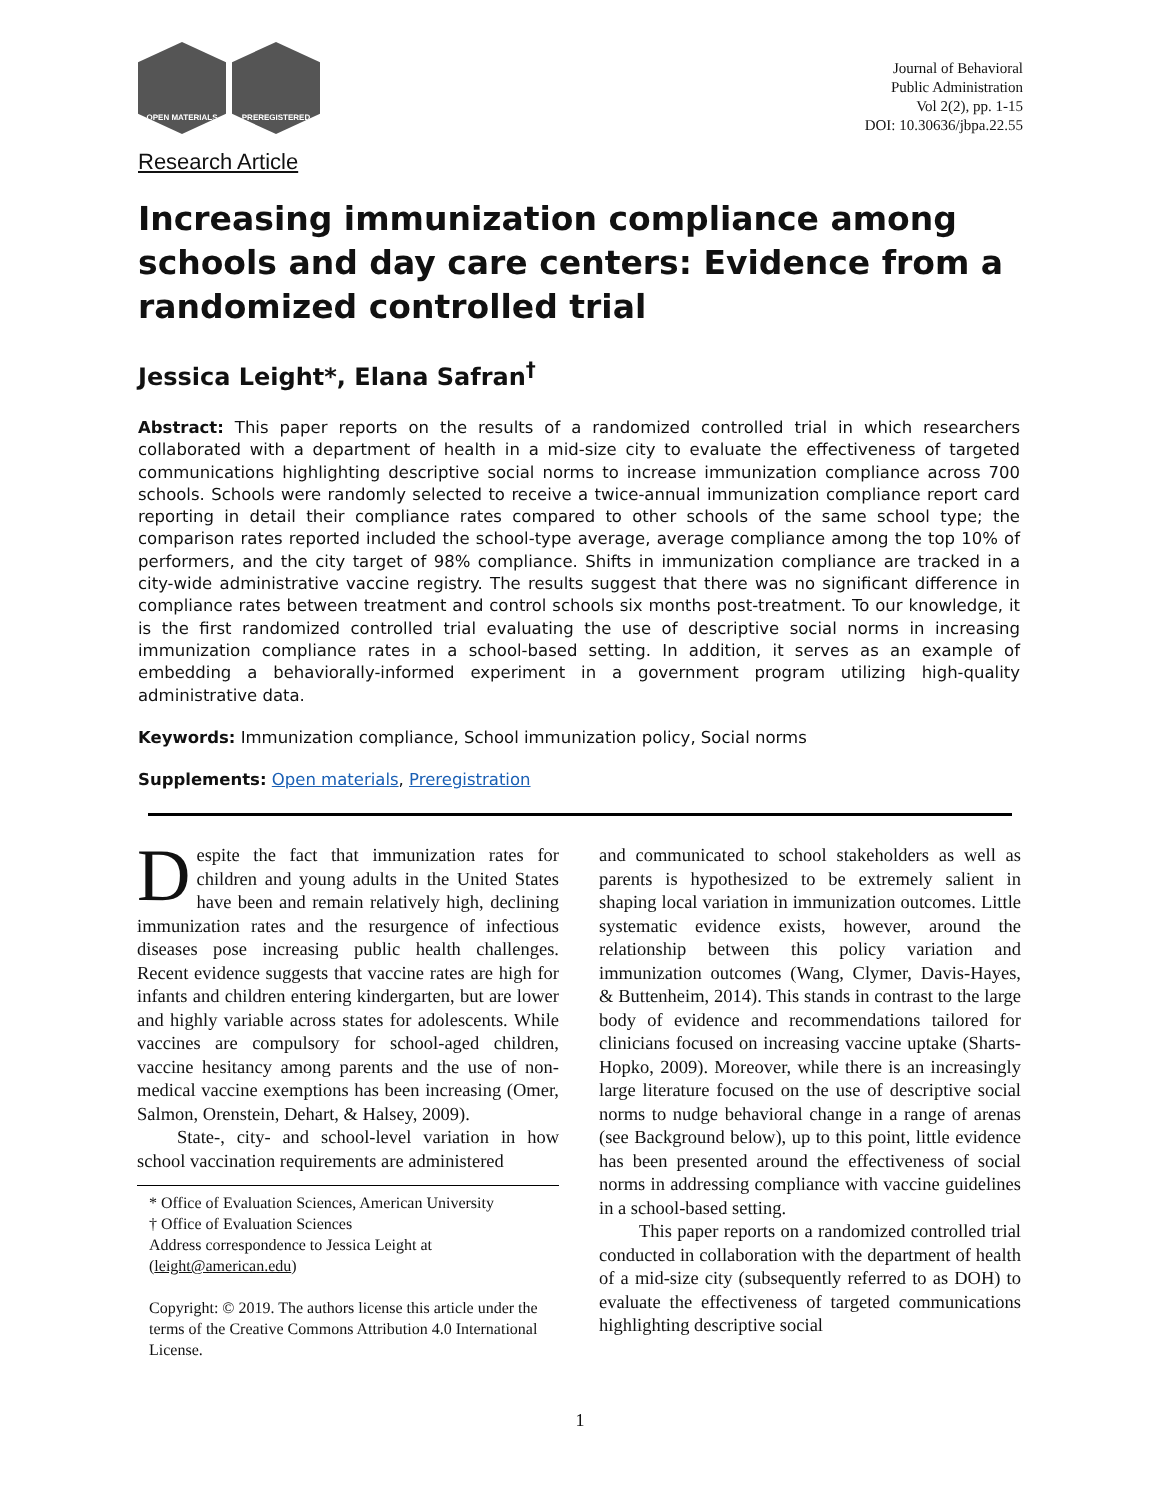OPEN MATERIALS PREREGISTERED
Journal of Behavioral
Public Administration
Vol 2(2), pp. 1-15
DOI: 10.30636/jbpa.22.55
Research Article
Increasing immunization compliance among schools and day care centers: Evidence from a randomized controlled trial
Jessica Leight*, Elana Safran<sup>†</sup>
Abstract: This paper reports on the results of a randomized controlled trial in which researchers collaborated with a department of health in a mid-size city to evaluate the effectiveness of targeted communications highlighting descriptive social norms to increase immunization compliance across 700 schools. Schools were randomly selected to receive a twice-annual immunization compliance report card reporting in detail their compliance rates compared to other schools of the same school type; the comparison rates reported included the school-type average, average compliance among the top 10% of performers, and the city target of 98% compliance. Shifts in immunization compliance are tracked in a city-wide administrative vaccine registry. The results suggest that there was no significant difference in compliance rates between treatment and control schools six months post-treatment. To our knowledge, it is the first randomized controlled trial evaluating the use of descriptive social norms in increasing immunization compliance rates in a school-based setting. In addition, it serves as an example of embedding a behaviorally-informed experiment in a government program utilizing high-quality administrative data.
Keywords: Immunization compliance, School immunization policy, Social norms
Supplements: Open materials, Preregistration
Despite the fact that immunization rates for children and young adults in the United States have been and remain relatively high, declining immunization rates and the resurgence of infectious diseases pose increasing public health challenges. Recent evidence suggests that vaccine rates are high for infants and children entering kindergarten, but are lower and highly variable across states for adolescents. While vaccines are compulsory for school-aged children, vaccine hesitancy among parents and the use of non-medical vaccine exemptions has been increasing (Omer, Salmon, Orenstein, Dehart, & Halsey, 2009).
State-, city- and school-level variation in how school vaccination requirements are administered
* Office of Evaluation Sciences, American University
† Office of Evaluation Sciences
Address correspondence to Jessica Leight at (leight@american.edu)
Copyright: © 2019. The authors license this article under the terms of the Creative Commons Attribution 4.0 International License.
and communicated to school stakeholders as well as parents is hypothesized to be extremely salient in shaping local variation in immunization outcomes. Little systematic evidence exists, however, around the relationship between this policy variation and immunization outcomes (Wang, Clymer, Davis-Hayes, & Buttenheim, 2014). This stands in contrast to the large body of evidence and recommendations tailored for clinicians focused on increasing vaccine uptake (Sharts-Hopko, 2009). Moreover, while there is an increasingly large literature focused on the use of descriptive social norms to nudge behavioral change in a range of arenas (see Background below), up to this point, little evidence has been presented around the effectiveness of social norms in addressing compliance with vaccine guidelines in a school-based setting.
This paper reports on a randomized controlled trial conducted in collaboration with the department of health of a mid-size city (subsequently referred to as DOH) to evaluate the effectiveness of targeted communications highlighting descriptive social
1